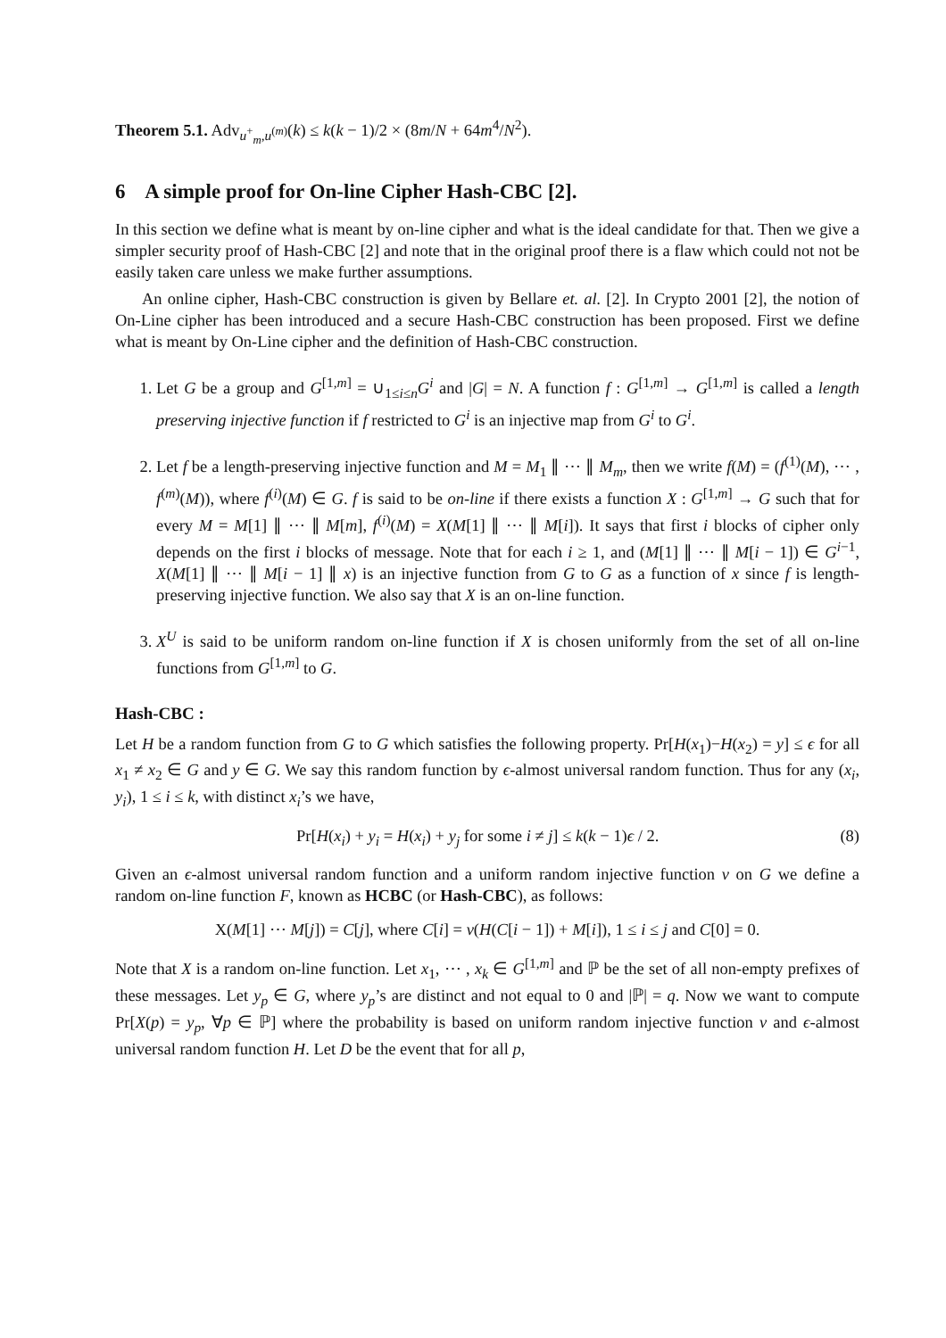Theorem 5.1. Adv<sub>u<sup>+</sup><sub>m</sub>,u<sup>(m)</sup></sub>(k) ≤ k(k − 1)/2 × (8m/N + 64m<sup>4</sup>/N<sup>2</sup>).
6 A simple proof for On-line Cipher Hash-CBC [2].
In this section we define what is meant by on-line cipher and what is the ideal candidate for that. Then we give a simpler security proof of Hash-CBC [2] and note that in the original proof there is a flaw which could not not be easily taken care unless we make further assumptions.
An online cipher, Hash-CBC construction is given by Bellare et. al. [2]. In Crypto 2001 [2], the notion of On-Line cipher has been introduced and a secure Hash-CBC construction has been proposed. First we define what is meant by On-Line cipher and the definition of Hash-CBC construction.
1. Let G be a group and G<sup>[1,m]</sup> = ∪<sub>1≤i≤n</sub>G<sup>i</sup> and |G| = N. A function f : G<sup>[1,m]</sup> → G<sup>[1,m]</sup> is called a length preserving injective function if f restricted to G<sup>i</sup> is an injective map from G<sup>i</sup> to G<sup>i</sup>.
2. Let f be a length-preserving injective function and M = M<sub>1</sub> ∥ ⋯ ∥ M<sub>m</sub>, then we write f(M) = (f<sup>(1)</sup>(M), ⋯ , f<sup>(m)</sup>(M)), where f<sup>(i)</sup>(M) ∈ G. f is said to be on-line if there exists a function X : G<sup>[1,m]</sup> → G such that for every M = M[1] ∥ ⋯ ∥ M[m], f<sup>(i)</sup>(M) = X(M[1] ∥ ⋯ ∥ M[i]). It says that first i blocks of cipher only depends on the first i blocks of message. Note that for each i ≥ 1, and (M[1] ∥ ⋯ ∥ M[i − 1]) ∈ G<sup>i−1</sup>, X(M[1] ∥ ⋯ ∥ M[i − 1] ∥ x) is an injective function from G to G as a function of x since f is length-preserving injective function. We also say that X is an on-line function.
3. X<sup>U</sup> is said to be uniform random on-line function if X is chosen uniformly from the set of all on-line functions from G<sup>[1,m]</sup> to G.
Hash-CBC :
Let H be a random function from G to G which satisfies the following property. Pr[H(x<sub>1</sub>)−H(x<sub>2</sub>) = y] ≤ ϵ for all x<sub>1</sub> ≠ x<sub>2</sub> ∈ G and y ∈ G. We say this random function by ϵ-almost universal random function. Thus for any (x<sub>i</sub>, y<sub>i</sub>), 1 ≤ i ≤ k, with distinct x<sub>i</sub>’s we have,
Pr[H(x<sub>i</sub>) + y<sub>i</sub> = H(x<sub>i</sub>) + y<sub>j</sub> for some i ≠ j] ≤ k(k − 1)ϵ / 2. (8)
Given an ϵ-almost universal random function and a uniform random injective function v on G we define a random on-line function F, known as HCBC (or Hash-CBC), as follows:
X(M[1] ⋯ M[j]) = C[j], where C[i] = v(H(C[i − 1]) + M[i]), 1 ≤ i ≤ j and C[0] = 0.
Note that X is a random on-line function. Let x<sub>1</sub>, ⋯ , x<sub>k</sub> ∈ G<sup>[1,m]</sup> and ℙ be the set of all non-empty prefixes of these messages. Let y<sub>p</sub> ∈ G, where y<sub>p</sub>’s are distinct and not equal to 0 and |ℙ| = q. Now we want to compute Pr[X(p) = y<sub>p</sub>, ∀p ∈ ℙ] where the probability is based on uniform random injective function v and ϵ-almost universal random function H. Let D be the event that for all p,